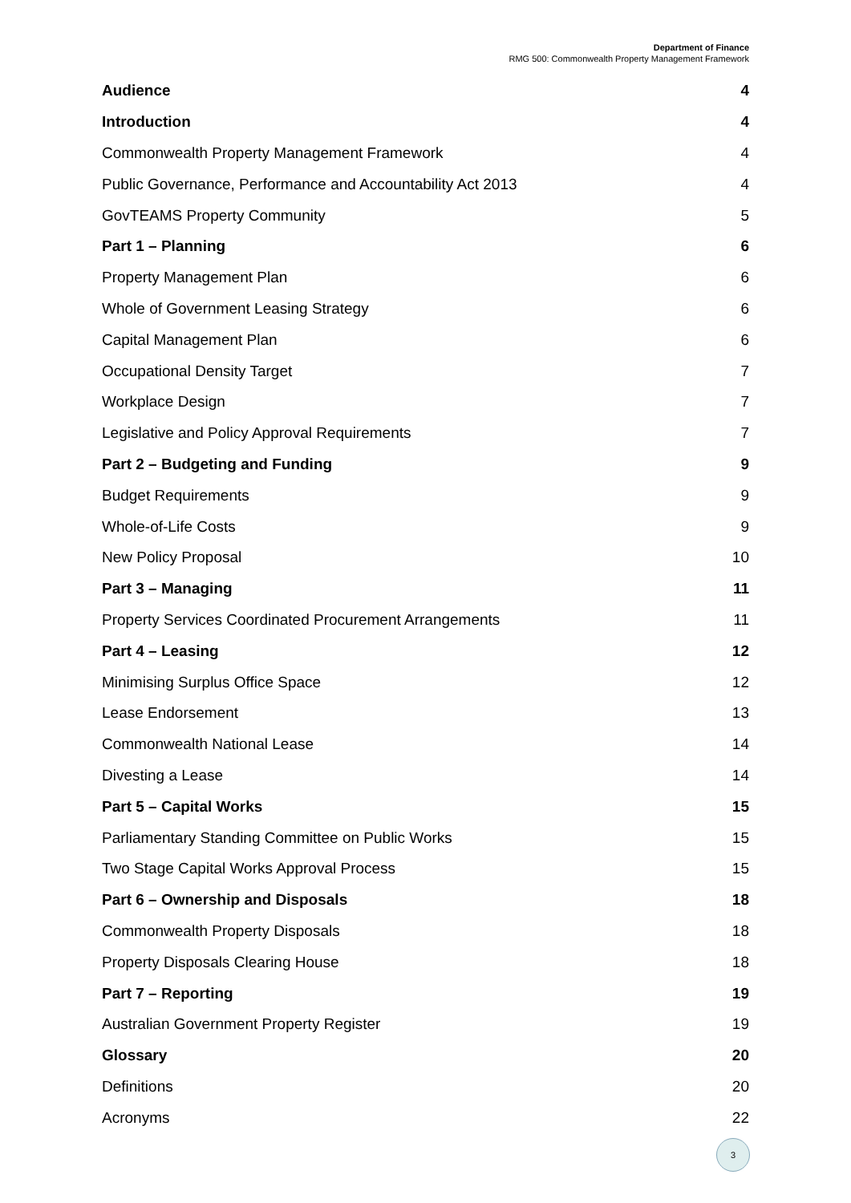Department of Finance
RMG 500: Commonwealth Property Management Framework
Audience 4
Introduction 4
Commonwealth Property Management Framework 4
Public Governance, Performance and Accountability Act 2013 4
GovTEAMS Property Community 5
Part 1 – Planning 6
Property Management Plan 6
Whole of Government Leasing Strategy 6
Capital Management Plan 6
Occupational Density Target 7
Workplace Design 7
Legislative and Policy Approval Requirements 7
Part 2 – Budgeting and Funding 9
Budget Requirements 9
Whole-of-Life Costs 9
New Policy Proposal 10
Part 3 – Managing 11
Property Services Coordinated Procurement Arrangements 11
Part 4 – Leasing 12
Minimising Surplus Office Space 12
Lease Endorsement 13
Commonwealth National Lease 14
Divesting a Lease 14
Part 5 – Capital Works 15
Parliamentary Standing Committee on Public Works 15
Two Stage Capital Works Approval Process 15
Part 6 – Ownership and Disposals 18
Commonwealth Property Disposals 18
Property Disposals Clearing House 18
Part 7 – Reporting 19
Australian Government Property Register 19
Glossary 20
Definitions 20
Acronyms 22
3